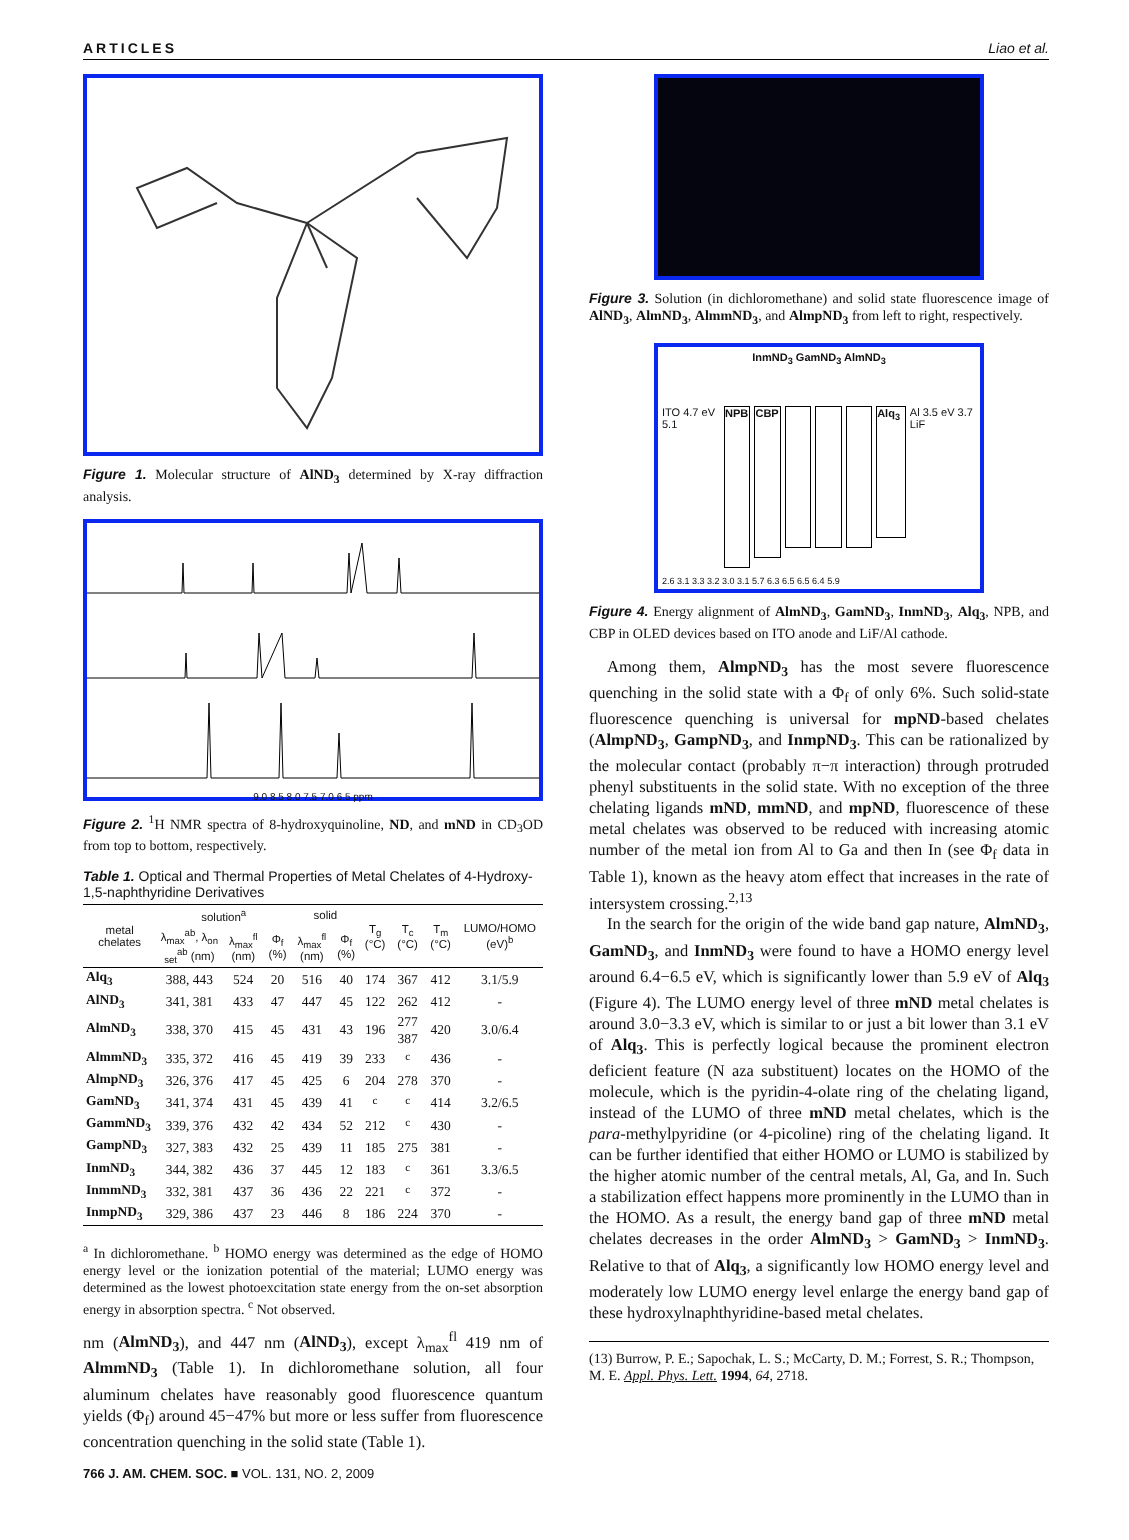ARTICLES Liao et al.
Figure 1. Molecular structure of AlND<sub>3</sub> determined by X-ray diffraction analysis.
9.0 8.5 8.0 7.5 7.0 6.5 ppm
Figure 2. <sup>1</sup>H NMR spectra of 8-hydroxyquinoline, ND, and mND in CD<sub>3</sub>OD from top to bottom, respectively.
Table 1. Optical and Thermal Properties of Metal Chelates of 4-Hydroxy-1,5-naphthyridine Derivatives
| metal chelates | solution<sup>a</sup> | | | solid | | T<sub>g</sub> (°C) | T<sub>c</sub> (°C) | T<sub>m</sub> (°C) | LUMO/HOMO (eV)<sup>b</sup> |
| --- | --- | --- | --- | --- | --- | --- | --- | --- | --- |
| | λ<sub>max</sub><sup>ab</sup>, λ<sub>on set</sub><sup>ab</sup> (nm) | λ<sub>max</sub><sup>fl</sup> (nm) | Φ<sub>f</sub> (%) | λ<sub>max</sub><sup>fl</sup> (nm) | Φ<sub>f</sub> (%) | | | | |
| Alq<sub>3</sub> | 388, 443 | 524 | 20 | 516 | 40 | 174 | 367 | 412 | 3.1/5.9 |
| AlND<sub>3</sub> | 341, 381 | 433 | 47 | 447 | 45 | 122 | 262 | 412 | - |
| AlmND<sub>3</sub> | 338, 370 | 415 | 45 | 431 | 43 | 196 | 277 387 | 420 | 3.0/6.4 |
| AlmmND<sub>3</sub> | 335, 372 | 416 | 45 | 419 | 39 | 233 | <sup>c</sup> | 436 | - |
| AlmpND<sub>3</sub> | 326, 376 | 417 | 45 | 425 | 6 | 204 | 278 | 370 | - |
| GamND<sub>3</sub> | 341, 374 | 431 | 45 | 439 | 41 | <sup>c</sup> | <sup>c</sup> | 414 | 3.2/6.5 |
| GammND<sub>3</sub> | 339, 376 | 432 | 42 | 434 | 52 | 212 | <sup>c</sup> | 430 | - |
| GampND<sub>3</sub> | 327, 383 | 432 | 25 | 439 | 11 | 185 | 275 | 381 | - |
| InmND<sub>3</sub> | 344, 382 | 436 | 37 | 445 | 12 | 183 | <sup>c</sup> | 361 | 3.3/6.5 |
| InmmND<sub>3</sub> | 332, 381 | 437 | 36 | 436 | 22 | 221 | <sup>c</sup> | 372 | - |
| InmpND<sub>3</sub> | 329, 386 | 437 | 23 | 446 | 8 | 186 | 224 | 370 | - |
<sup>a</sup> In dichloromethane. <sup>b</sup> HOMO energy was determined as the edge of HOMO energy level or the ionization potential of the material; LUMO energy was determined as the lowest photoexcitation state energy from the on-set absorption energy in absorption spectra. <sup>c</sup> Not observed.
nm (AlmND<sub>3</sub>), and 447 nm (AlND<sub>3</sub>), except λ<sub>max</sub><sup>fl</sup> 419 nm of AlmmND<sub>3</sub> (Table 1). In dichloromethane solution, all four aluminum chelates have reasonably good fluorescence quantum yields (Φ<sub>f</sub>) around 45−47% but more or less suffer from fluorescence concentration quenching in the solid state (Table 1).
766 J. AM. CHEM. SOC. ■ VOL. 131, NO. 2, 2009
Figure 3. Solution (in dichloromethane) and solid state fluorescence image of AlND<sub>3</sub>, AlmND<sub>3</sub>, AlmmND<sub>3</sub>, and AlmpND<sub>3</sub> from left to right, respectively.
InmND<sub>3</sub> GamND<sub>3</sub> AlmND<sub>3</sub>
ITO 4.7 eV 5.1
NPB
CBP
Alq<sub>3</sub>
Al 3.5 eV 3.7 LiF
2.6 3.1 3.3 3.2 3.0 3.1 5.7 6.3 6.5 6.5 6.4 5.9
Figure 4. Energy alignment of AlmND<sub>3</sub>, GamND<sub>3</sub>, InmND<sub>3</sub>, Alq<sub>3</sub>, NPB, and CBP in OLED devices based on ITO anode and LiF/Al cathode.
Among them, AlmpND<sub>3</sub> has the most severe fluorescence quenching in the solid state with a Φ<sub>f</sub> of only 6%. Such solid-state fluorescence quenching is universal for mpND-based chelates (AlmpND<sub>3</sub>, GampND<sub>3</sub>, and InmpND<sub>3</sub>. This can be rationalized by the molecular contact (probably π−π interaction) through protruded phenyl substituents in the solid state. With no exception of the three chelating ligands mND, mmND, and mpND, fluorescence of these metal chelates was observed to be reduced with increasing atomic number of the metal ion from Al to Ga and then In (see Φ<sub>f</sub> data in Table 1), known as the heavy atom effect that increases in the rate of intersystem crossing.<sup>2,13</sup>
In the search for the origin of the wide band gap nature, AlmND<sub>3</sub>, GamND<sub>3</sub>, and InmND<sub>3</sub> were found to have a HOMO energy level around 6.4−6.5 eV, which is significantly lower than 5.9 eV of Alq<sub>3</sub> (Figure 4). The LUMO energy level of three mND metal chelates is around 3.0−3.3 eV, which is similar to or just a bit lower than 3.1 eV of Alq<sub>3</sub>. This is perfectly logical because the prominent electron deficient feature (N aza substituent) locates on the HOMO of the molecule, which is the pyridin-4-olate ring of the chelating ligand, instead of the LUMO of three mND metal chelates, which is the para-methylpyridine (or 4-picoline) ring of the chelating ligand. It can be further identified that either HOMO or LUMO is stabilized by the higher atomic number of the central metals, Al, Ga, and In. Such a stabilization effect happens more prominently in the LUMO than in the HOMO. As a result, the energy band gap of three mND metal chelates decreases in the order AlmND<sub>3</sub> > GamND<sub>3</sub> > InmND<sub>3</sub>. Relative to that of Alq<sub>3</sub>, a significantly low HOMO energy level and moderately low LUMO energy level enlarge the energy band gap of these hydroxylnaphthyridine-based metal chelates.
(13) Burrow, P. E.; Sapochak, L. S.; McCarty, D. M.; Forrest, S. R.; Thompson, M. E. Appl. Phys. Lett. 1994, 64, 2718.